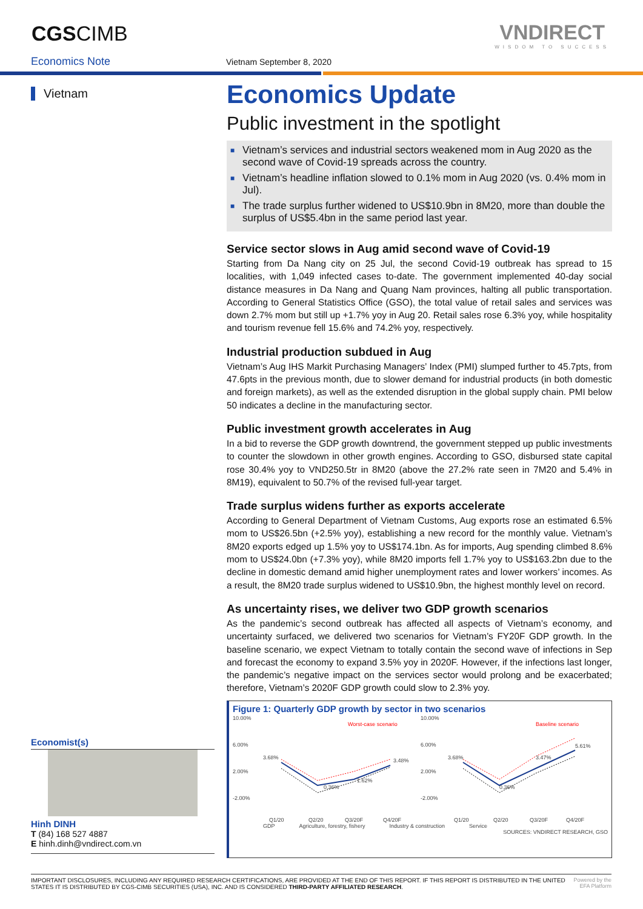CGSCIMB
Economics Note Vietnam September 8, 2020
VNDIRECT
WISDOM TO SUCCESS
Vietnam
Economics Update
Public investment in the spotlight
■ Vietnam’s services and industrial sectors weakened mom in Aug 2020 as the second wave of Covid-19 spreads across the country.
■ Vietnam’s headline inflation slowed to 0.1% mom in Aug 2020 (vs. 0.4% mom in Jul).
■ The trade surplus further widened to US$10.9bn in 8M20, more than double the surplus of US$5.4bn in the same period last year.
Service sector slows in Aug amid second wave of Covid-19
Starting from Da Nang city on 25 Jul, the second Covid-19 outbreak has spread to 15 localities, with 1,049 infected cases to-date. The government implemented 40-day social distance measures in Da Nang and Quang Nam provinces, halting all public transportation. According to General Statistics Office (GSO), the total value of retail sales and services was down 2.7% mom but still up +1.7% yoy in Aug 20. Retail sales rose 6.3% yoy, while hospitality and tourism revenue fell 15.6% and 74.2% yoy, respectively.
Industrial production subdued in Aug
Vietnam’s Aug IHS Markit Purchasing Managers’ Index (PMI) slumped further to 45.7pts, from 47.6pts in the previous month, due to slower demand for industrial products (in both domestic and foreign markets), as well as the extended disruption in the global supply chain. PMI below 50 indicates a decline in the manufacturing sector.
Public investment growth accelerates in Aug
In a bid to reverse the GDP growth downtrend, the government stepped up public investments to counter the slowdown in other growth engines. According to GSO, disbursed state capital rose 30.4% yoy to VND250.5tr in 8M20 (above the 27.2% rate seen in 7M20 and 5.4% in 8M19), equivalent to 50.7% of the revised full-year target.
Trade surplus widens further as exports accelerate
According to General Department of Vietnam Customs, Aug exports rose an estimated 6.5% mom to US$26.5bn (+2.5% yoy), establishing a new record for the monthly value. Vietnam’s 8M20 exports edged up 1.5% yoy to US$174.1bn. As for imports, Aug spending climbed 8.6% mom to US$24.0bn (+7.3% yoy), while 8M20 imports fell 1.7% yoy to US$163.2bn due to the decline in domestic demand amid higher unemployment rates and lower workers’ incomes. As a result, the 8M20 trade surplus widened to US$10.9bn, the highest monthly level on record.
As uncertainty rises, we deliver two GDP growth scenarios
As the pandemic’s second outbreak has affected all aspects of Vietnam’s economy, and uncertainty surfaced, we delivered two scenarios for Vietnam’s FY20F GDP growth. In the baseline scenario, we expect Vietnam to totally contain the second wave of infections in Sep and forecast the economy to expand 3.5% yoy in 2020F. However, if the infections last longer, the pandemic’s negative impact on the services sector would prolong and be exacerbated; therefore, Vietnam’s 2020F GDP growth could slow to 2.3% yoy.
Figure 1: Quarterly GDP growth by sector in two scenarios
10.00%
6.00%
2.00%
-2.00%
Worst-case scenario
3.68%
3.48%
0.36%
1.62%
Q1/20
Q2/20
Q3/20F
Q4/20F
10.00%
6.00%
2.00%
-2.00%
Baseline scenario
3.68%
3.47%
5.61%
0.36%
Q1/20
Q2/20
Q3/20F
Q4/20F
GDP Agriculture, forestry, fishery Industry & construction Service
SOURCES: VNDIRECT RESEARCH, GSO
Economist(s)
Hinh DINH
T (84) 168 527 4887
E hinh.dinh@vndirect.com.vn
IMPORTANT DISCLOSURES, INCLUDING ANY REQUIRED RESEARCH CERTIFICATIONS, ARE PROVIDED AT THE END OF THIS REPORT. IF THIS REPORT IS DISTRIBUTED IN THE UNITED STATES IT IS DISTRIBUTED BY CGS-CIMB SECURITIES (USA), INC. AND IS CONSIDERED THIRD-PARTY AFFILIATED RESEARCH.
Powered by the EFA Platform